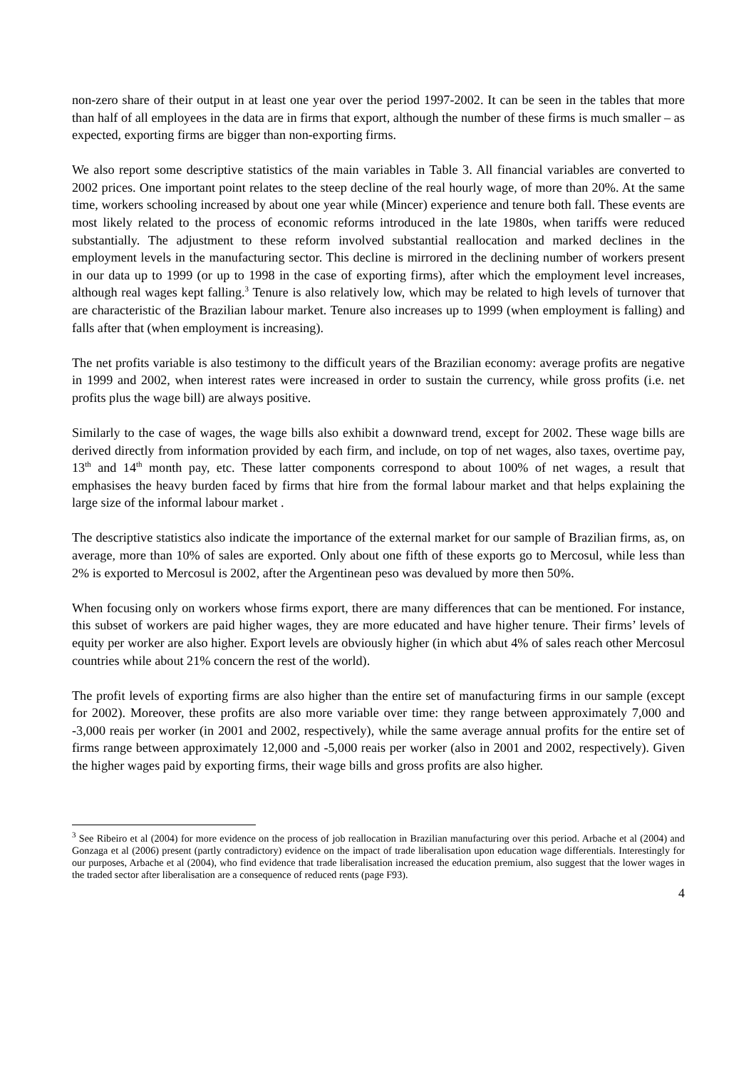non-zero share of their output in at least one year over the period 1997-2002. It can be seen in the tables that more than half of all employees in the data are in firms that export, although the number of these firms is much smaller – as expected, exporting firms are bigger than non-exporting firms.
We also report some descriptive statistics of the main variables in Table 3. All financial variables are converted to 2002 prices. One important point relates to the steep decline of the real hourly wage, of more than 20%. At the same time, workers schooling increased by about one year while (Mincer) experience and tenure both fall. These events are most likely related to the process of economic reforms introduced in the late 1980s, when tariffs were reduced substantially. The adjustment to these reform involved substantial reallocation and marked declines in the employment levels in the manufacturing sector. This decline is mirrored in the declining number of workers present in our data up to 1999 (or up to 1998 in the case of exporting firms), after which the employment level increases, although real wages kept falling.<sup>3</sup> Tenure is also relatively low, which may be related to high levels of turnover that are characteristic of the Brazilian labour market. Tenure also increases up to 1999 (when employment is falling) and falls after that (when employment is increasing).
The net profits variable is also testimony to the difficult years of the Brazilian economy: average profits are negative in 1999 and 2002, when interest rates were increased in order to sustain the currency, while gross profits (i.e. net profits plus the wage bill) are always positive.
Similarly to the case of wages, the wage bills also exhibit a downward trend, except for 2002. These wage bills are derived directly from information provided by each firm, and include, on top of net wages, also taxes, overtime pay, 13<sup>th</sup> and 14<sup>th</sup> month pay, etc. These latter components correspond to about 100% of net wages, a result that emphasises the heavy burden faced by firms that hire from the formal labour market and that helps explaining the large size of the informal labour market .
The descriptive statistics also indicate the importance of the external market for our sample of Brazilian firms, as, on average, more than 10% of sales are exported. Only about one fifth of these exports go to Mercosul, while less than 2% is exported to Mercosul is 2002, after the Argentinean peso was devalued by more then 50%.
When focusing only on workers whose firms export, there are many differences that can be mentioned. For instance, this subset of workers are paid higher wages, they are more educated and have higher tenure. Their firms’ levels of equity per worker are also higher. Export levels are obviously higher (in which abut 4% of sales reach other Mercosul countries while about 21% concern the rest of the world).
The profit levels of exporting firms are also higher than the entire set of manufacturing firms in our sample (except for 2002). Moreover, these profits are also more variable over time: they range between approximately 7,000 and -3,000 reais per worker (in 2001 and 2002, respectively), while the same average annual profits for the entire set of firms range between approximately 12,000 and -5,000 reais per worker (also in 2001 and 2002, respectively). Given the higher wages paid by exporting firms, their wage bills and gross profits are also higher.
<sup>3</sup> See Ribeiro et al (2004) for more evidence on the process of job reallocation in Brazilian manufacturing over this period. Arbache et al (2004) and Gonzaga et al (2006) present (partly contradictory) evidence on the impact of trade liberalisation upon education wage differentials. Interestingly for our purposes, Arbache et al (2004), who find evidence that trade liberalisation increased the education premium, also suggest that the lower wages in the traded sector after liberalisation are a consequence of reduced rents (page F93).
4